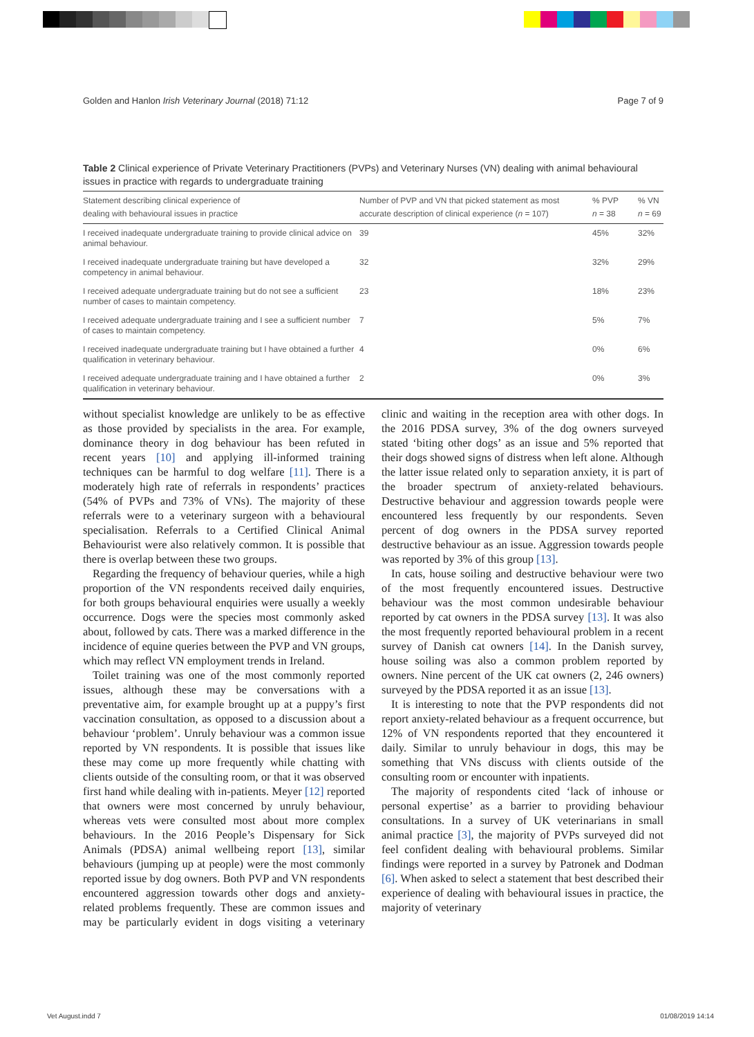Golden and Hanlon Irish Veterinary Journal (2018) 71:12 Page 7 of 9
Table 2 Clinical experience of Private Veterinary Practitioners (PVPs) and Veterinary Nurses (VN) dealing with animal behavioural issues in practice with regards to undergraduate training
| Statement describing clinical experience of dealing with behavioural issues in practice | Number of PVP and VN that picked statement as most accurate description of clinical experience ( n = 107) | % PVP n = 38 | % VN n = 69 |
| --- | --- | --- | --- |
| I received inadequate undergraduate training to provide clinical advice on animal behaviour. | 39 | 45% | 32% |
| I received inadequate undergraduate training but have developed a competency in animal behaviour. | 32 | 32% | 29% |
| I received adequate undergraduate training but do not see a sufficient number of cases to maintain competency. | 23 | 18% | 23% |
| I received adequate undergraduate training and I see a sufficient number of cases to maintain competency. | 7 | 5% | 7% |
| I received inadequate undergraduate training but I have obtained a further qualification in veterinary behaviour. | 4 | 0% | 6% |
| I received adequate undergraduate training and I have obtained a further qualification in veterinary behaviour. | 2 | 0% | 3% |
without specialist knowledge are unlikely to be as effective as those provided by specialists in the area. For example, dominance theory in dog behaviour has been refuted in recent years [10] and applying ill-informed training techniques can be harmful to dog welfare [11]. There is a moderately high rate of referrals in respondents’ practices (54% of PVPs and 73% of VNs). The majority of these referrals were to a veterinary surgeon with a behavioural specialisation. Referrals to a Certified Clinical Animal Behaviourist were also relatively common. It is possible that there is overlap between these two groups.
Regarding the frequency of behaviour queries, while a high proportion of the VN respondents received daily enquiries, for both groups behavioural enquiries were usually a weekly occurrence. Dogs were the species most commonly asked about, followed by cats. There was a marked difference in the incidence of equine queries between the PVP and VN groups, which may reflect VN employment trends in Ireland.
Toilet training was one of the most commonly reported issues, although these may be conversations with a preventative aim, for example brought up at a puppy’s first vaccination consultation, as opposed to a discussion about a behaviour ‘problem’. Unruly behaviour was a common issue reported by VN respondents. It is possible that issues like these may come up more frequently while chatting with clients outside of the consulting room, or that it was observed first hand while dealing with in-patients. Meyer [12] reported that owners were most concerned by unruly behaviour, whereas vets were consulted most about more complex behaviours. In the 2016 People’s Dispensary for Sick Animals (PDSA) animal wellbeing report [13], similar behaviours (jumping up at people) were the most commonly reported issue by dog owners. Both PVP and VN respondents encountered aggression towards other dogs and anxiety-related problems frequently. These are common issues and may be particularly evident in dogs visiting a veterinary clinic and waiting in the reception area with other dogs. In the 2016 PDSA survey, 3% of the dog owners surveyed stated ‘biting other dogs’ as an issue and 5% reported that their dogs showed signs of distress when left alone. Although the latter issue related only to separation anxiety, it is part of the broader spectrum of anxiety-related behaviours. Destructive behaviour and aggression towards people were encountered less frequently by our respondents. Seven percent of dog owners in the PDSA survey reported destructive behaviour as an issue. Aggression towards people was reported by 3% of this group [13].
In cats, house soiling and destructive behaviour were two of the most frequently encountered issues. Destructive behaviour was the most common undesirable behaviour reported by cat owners in the PDSA survey [13]. It was also the most frequently reported behavioural problem in a recent survey of Danish cat owners [14]. In the Danish survey, house soiling was also a common problem reported by owners. Nine percent of the UK cat owners (2, 246 owners) surveyed by the PDSA reported it as an issue [13].
It is interesting to note that the PVP respondents did not report anxiety-related behaviour as a frequent occurrence, but 12% of VN respondents reported that they encountered it daily. Similar to unruly behaviour in dogs, this may be something that VNs discuss with clients outside of the consulting room or encounter with inpatients.
The majority of respondents cited ‘lack of inhouse or personal expertise’ as a barrier to providing behaviour consultations. In a survey of UK veterinarians in small animal practice [3], the majority of PVPs surveyed did not feel confident dealing with behavioural problems. Similar findings were reported in a survey by Patronek and Dodman [6]. When asked to select a statement that best described their experience of dealing with behavioural issues in practice, the majority of veterinary
Vet August.indd 7 01/08/2019 14:14